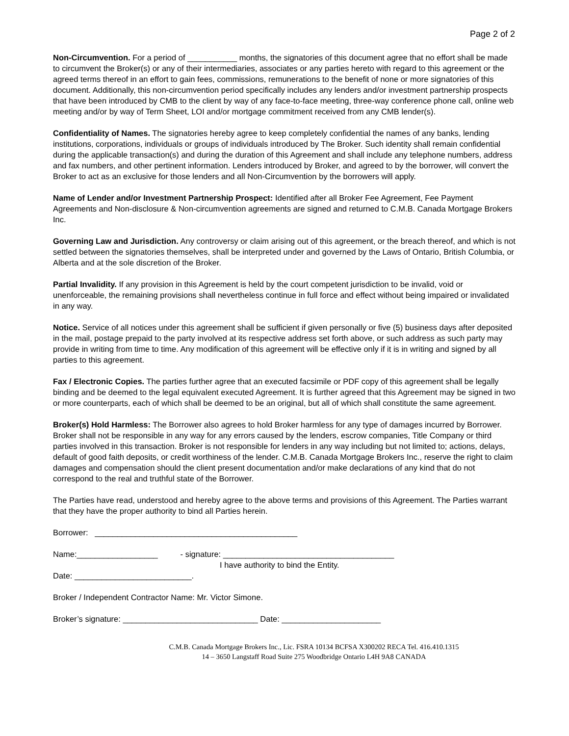Page 2 of 2
Non-Circumvention. For a period of ___________ months, the signatories of this document agree that no effort shall be made to circumvent the Broker(s) or any of their intermediaries, associates or any parties hereto with regard to this agreement or the agreed terms thereof in an effort to gain fees, commissions, remunerations to the benefit of none or more signatories of this document. Additionally, this non-circumvention period specifically includes any lenders and/or investment partnership prospects that have been introduced by CMB to the client by way of any face-to-face meeting, three-way conference phone call, online web meeting and/or by way of Term Sheet, LOI and/or mortgage commitment received from any CMB lender(s).
Confidentiality of Names. The signatories hereby agree to keep completely confidential the names of any banks, lending institutions, corporations, individuals or groups of individuals introduced by The Broker. Such identity shall remain confidential during the applicable transaction(s) and during the duration of this Agreement and shall include any telephone numbers, address and fax numbers, and other pertinent information. Lenders introduced by Broker, and agreed to by the borrower, will convert the Broker to act as an exclusive for those lenders and all Non-Circumvention by the borrowers will apply.
Name of Lender and/or Investment Partnership Prospect: Identified after all Broker Fee Agreement, Fee Payment Agreements and Non-disclosure & Non-circumvention agreements are signed and returned to C.M.B. Canada Mortgage Brokers Inc.
Governing Law and Jurisdiction. Any controversy or claim arising out of this agreement, or the breach thereof, and which is not settled between the signatories themselves, shall be interpreted under and governed by the Laws of Ontario, British Columbia, or Alberta and at the sole discretion of the Broker.
Partial Invalidity. If any provision in this Agreement is held by the court competent jurisdiction to be invalid, void or unenforceable, the remaining provisions shall nevertheless continue in full force and effect without being impaired or invalidated in any way.
Notice. Service of all notices under this agreement shall be sufficient if given personally or five (5) business days after deposited in the mail, postage prepaid to the party involved at its respective address set forth above, or such address as such party may provide in writing from time to time. Any modification of this agreement will be effective only if it is in writing and signed by all parties to this agreement.
Fax / Electronic Copies. The parties further agree that an executed facsimile or PDF copy of this agreement shall be legally binding and be deemed to the legal equivalent executed Agreement. It is further agreed that this Agreement may be signed in two or more counterparts, each of which shall be deemed to be an original, but all of which shall constitute the same agreement.
Broker(s) Hold Harmless: The Borrower also agrees to hold Broker harmless for any type of damages incurred by Borrower. Broker shall not be responsible in any way for any errors caused by the lenders, escrow companies, Title Company or third parties involved in this transaction. Broker is not responsible for lenders in any way including but not limited to; actions, delays, default of good faith deposits, or credit worthiness of the lender. C.M.B. Canada Mortgage Brokers Inc., reserve the right to claim damages and compensation should the client present documentation and/or make declarations of any kind that do not correspond to the real and truthful state of the Borrower.
The Parties have read, understood and hereby agree to the above terms and provisions of this Agreement. The Parties warrant that they have the proper authority to bind all Parties herein.
Borrower: _____________________________________________
Name:__________________ - signature: ______________________________________
I have authority to bind the Entity.
Date: __________________________.
Broker / Independent Contractor Name: Mr. Victor Simone.
Broker’s signature: ______________________________ Date: ______________________
C.M.B. Canada Mortgage Brokers Inc., Lic. FSRA 10134 BCFSA X300202 RECA Tel. 416.410.1315
14 – 3650 Langstaff Road Suite 275 Woodbridge Ontario L4H 9A8 CANADA